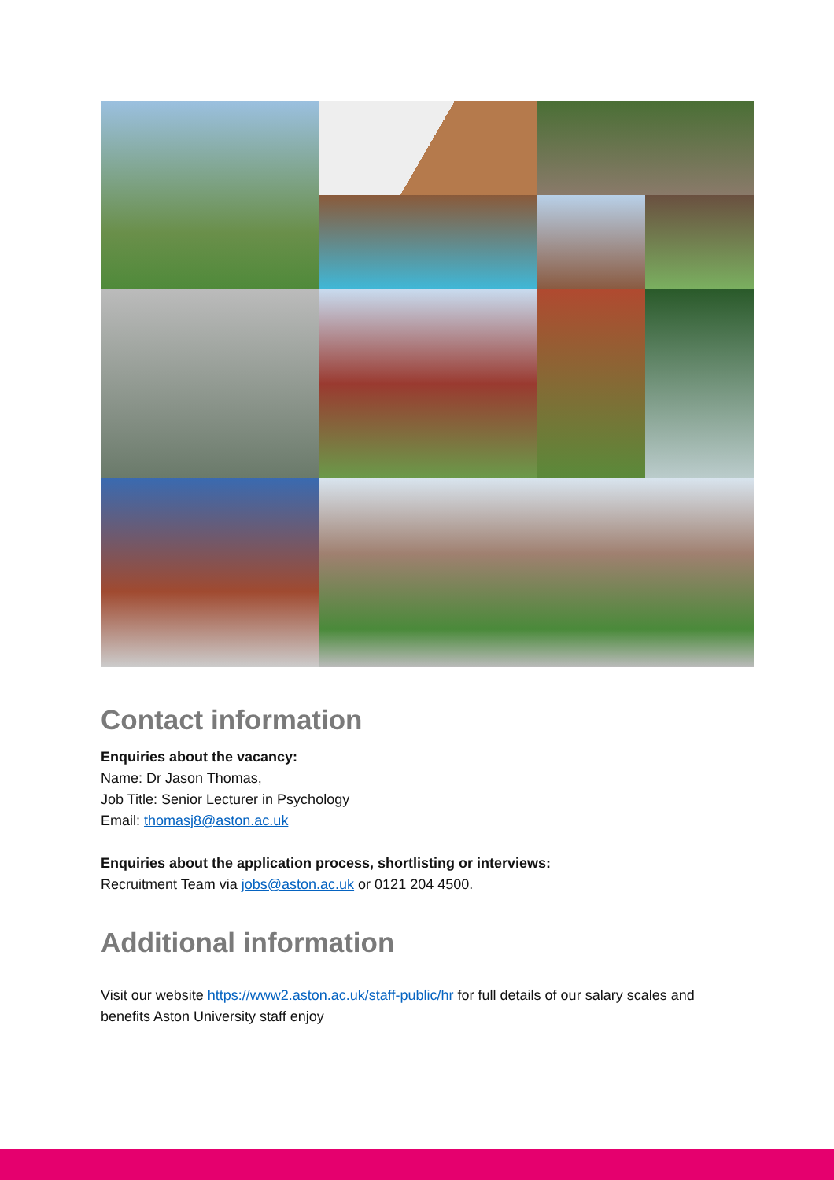Contact information
Enquiries about the vacancy:
Name: Dr Jason Thomas,
Job Title: Senior Lecturer in Psychology
Email: thomasj8@aston.ac.uk
Enquiries about the application process, shortlisting or interviews:
Recruitment Team via jobs@aston.ac.uk or 0121 204 4500.
Additional information
Visit our website https://www2.aston.ac.uk/staff-public/hr for full details of our salary scales and benefits Aston University staff enjoy